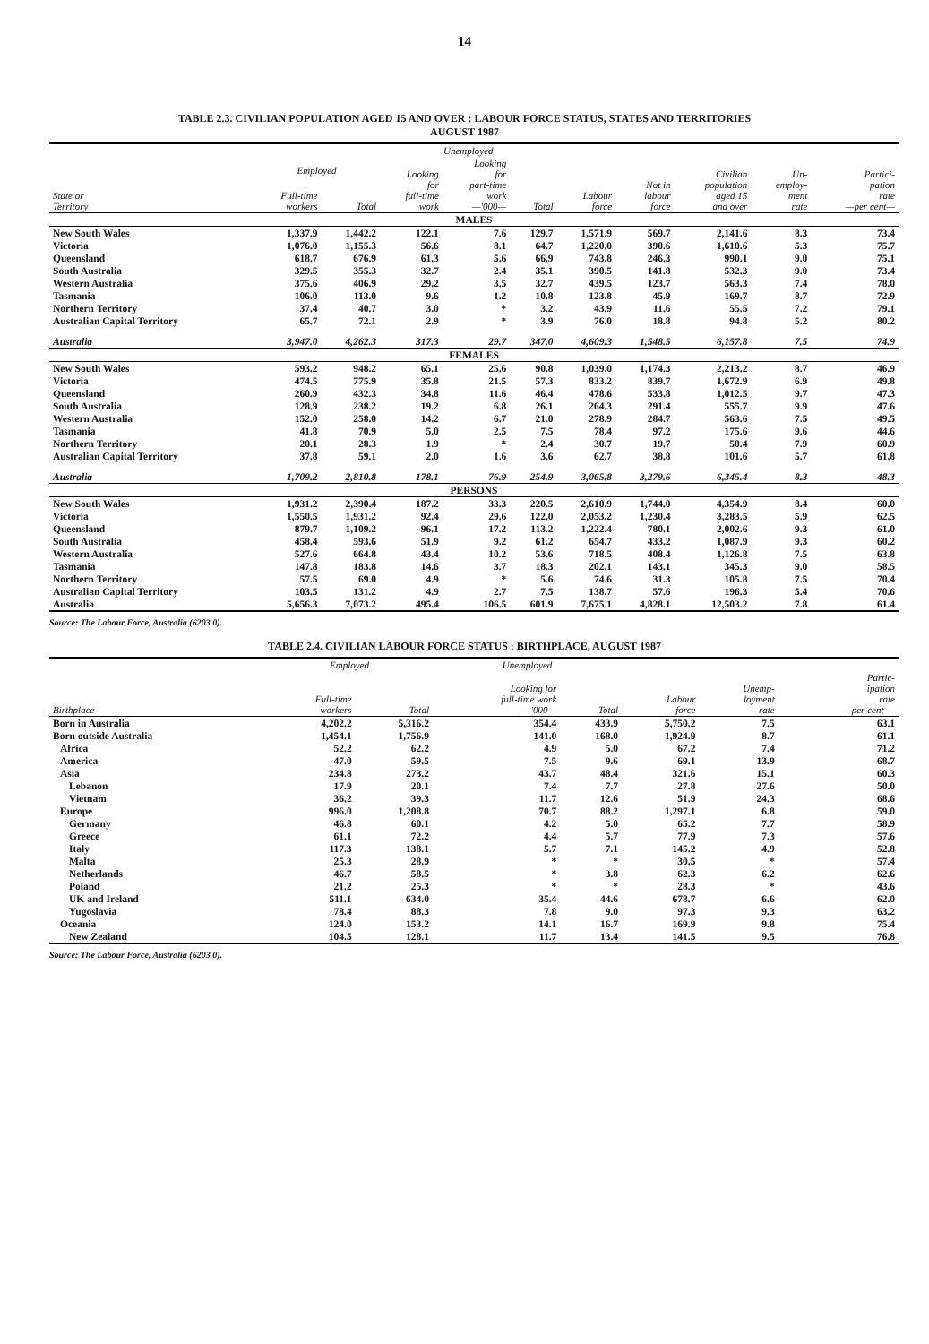14
TABLE 2.3. CIVILIAN POPULATION AGED 15 AND OVER : LABOUR FORCE STATUS, STATES AND TERRITORIES
AUGUST 1987
| | | | Unemployed | | | | | | | |
| --- | --- | --- | --- | --- | --- | --- | --- | --- | --- | --- |
| State or Territory | Employed | | Looking for full-time work | Looking for part-time work —'000— | Total | Labour force | Not in labour force | Civilian population aged 15 and over | Un- employ- ment rate | Partici- pation rate —per cent— |
| | Full-time workers | Total | | | | | | | | |
| MALES | | | | | | | | | | |
| New South Wales | 1,337.9 | 1,442.2 | 122.1 | 7.6 | 129.7 | 1,571.9 | 569.7 | 2,141.6 | 8.3 | 73.4 |
| Victoria | 1,076.0 | 1,155.3 | 56.6 | 8.1 | 64.7 | 1,220.0 | 390.6 | 1,610.6 | 5.3 | 75.7 |
| Queensland | 618.7 | 676.9 | 61.3 | 5.6 | 66.9 | 743.8 | 246.3 | 990.1 | 9.0 | 75.1 |
| South Australia | 329.5 | 355.3 | 32.7 | 2.4 | 35.1 | 390.5 | 141.8 | 532.3 | 9.0 | 73.4 |
| Western Australia | 375.6 | 406.9 | 29.2 | 3.5 | 32.7 | 439.5 | 123.7 | 563.3 | 7.4 | 78.0 |
| Tasmania | 106.0 | 113.0 | 9.6 | 1.2 | 10.8 | 123.8 | 45.9 | 169.7 | 8.7 | 72.9 |
| Northern Territory | 37.4 | 40.7 | 3.0 | * | 3.2 | 43.9 | 11.6 | 55.5 | 7.2 | 79.1 |
| Australian Capital Territory | 65.7 | 72.1 | 2.9 | * | 3.9 | 76.0 | 18.8 | 94.8 | 5.2 | 80.2 |
| Australia | 3,947.0 | 4,262.3 | 317.3 | 29.7 | 347.0 | 4,609.3 | 1,548.5 | 6,157.8 | 7.5 | 74.9 |
| FEMALES | | | | | | | | | | |
| New South Wales | 593.2 | 948.2 | 65.1 | 25.6 | 90.8 | 1,039.0 | 1,174.3 | 2,213.2 | 8.7 | 46.9 |
| Victoria | 474.5 | 775.9 | 35.8 | 21.5 | 57.3 | 833.2 | 839.7 | 1,672.9 | 6.9 | 49.8 |
| Queensland | 260.9 | 432.3 | 34.8 | 11.6 | 46.4 | 478.6 | 533.8 | 1,012.5 | 9.7 | 47.3 |
| South Australia | 128.9 | 238.2 | 19.2 | 6.8 | 26.1 | 264.3 | 291.4 | 555.7 | 9.9 | 47.6 |
| Western Australia | 152.0 | 258.0 | 14.2 | 6.7 | 21.0 | 278.9 | 284.7 | 563.6 | 7.5 | 49.5 |
| Tasmania | 41.8 | 70.9 | 5.0 | 2.5 | 7.5 | 78.4 | 97.2 | 175.6 | 9.6 | 44.6 |
| Northern Territory | 20.1 | 28.3 | 1.9 | * | 2.4 | 30.7 | 19.7 | 50.4 | 7.9 | 60.9 |
| Australian Capital Territory | 37.8 | 59.1 | 2.0 | 1.6 | 3.6 | 62.7 | 38.8 | 101.6 | 5.7 | 61.8 |
| Australia | 1,709.2 | 2,810.8 | 178.1 | 76.9 | 254.9 | 3,065.8 | 3,279.6 | 6,345.4 | 8.3 | 48.3 |
| PERSONS | | | | | | | | | | |
| New South Wales | 1,931.2 | 2,390.4 | 187.2 | 33.3 | 220.5 | 2,610.9 | 1,744.0 | 4,354.9 | 8.4 | 60.0 |
| Victoria | 1,550.5 | 1,931.2 | 92.4 | 29.6 | 122.0 | 2,053.2 | 1,230.4 | 3,283.5 | 5.9 | 62.5 |
| Queensland | 879.7 | 1,109.2 | 96.1 | 17.2 | 113.2 | 1,222.4 | 780.1 | 2,002.6 | 9.3 | 61.0 |
| South Australia | 458.4 | 593.6 | 51.9 | 9.2 | 61.2 | 654.7 | 433.2 | 1,087.9 | 9.3 | 60.2 |
| Western Australia | 527.6 | 664.8 | 43.4 | 10.2 | 53.6 | 718.5 | 408.4 | 1,126.8 | 7.5 | 63.8 |
| Tasmania | 147.8 | 183.8 | 14.6 | 3.7 | 18.3 | 202.1 | 143.1 | 345.3 | 9.0 | 58.5 |
| Northern Territory | 57.5 | 69.0 | 4.9 | * | 5.6 | 74.6 | 31.3 | 105.8 | 7.5 | 70.4 |
| Australian Capital Territory | 103.5 | 131.2 | 4.9 | 2.7 | 7.5 | 138.7 | 57.6 | 196.3 | 5.4 | 70.6 |
| Australia | 5,656.3 | 7,073.2 | 495.4 | 106.5 | 601.9 | 7,675.1 | 4,828.1 | 12,503.2 | 7.8 | 61.4 |
Source: The Labour Force, Australia (6203.0).
TABLE 2.4. CIVILIAN LABOUR FORCE STATUS : BIRTHPLACE, AUGUST 1987
| | Employed | | Unemployed | | | | |
| --- | --- | --- | --- | --- | --- | --- | --- |
| Birthplace | Full-time workers | Total | Looking for full-time work —'000— | Total | Labour force | Unemp- loyment rate | Partic- ipation rate —per cent — |
| Born in Australia | 4,202.2 | 5,316.2 | 354.4 | 433.9 | 5,750.2 | 7.5 | 63.1 |
| Born outside Australia | 1,454.1 | 1,756.9 | 141.0 | 168.0 | 1,924.9 | 8.7 | 61.1 |
| Africa | 52.2 | 62.2 | 4.9 | 5.0 | 67.2 | 7.4 | 71.2 |
| America | 47.0 | 59.5 | 7.5 | 9.6 | 69.1 | 13.9 | 68.7 |
| Asia | 234.8 | 273.2 | 43.7 | 48.4 | 321.6 | 15.1 | 60.3 |
| Lebanon | 17.9 | 20.1 | 7.4 | 7.7 | 27.8 | 27.6 | 50.0 |
| Vietnam | 36.2 | 39.3 | 11.7 | 12.6 | 51.9 | 24.3 | 68.6 |
| Europe | 996.0 | 1,208.8 | 70.7 | 88.2 | 1,297.1 | 6.8 | 59.0 |
| Germany | 46.8 | 60.1 | 4.2 | 5.0 | 65.2 | 7.7 | 58.9 |
| Greece | 61.1 | 72.2 | 4.4 | 5.7 | 77.9 | 7.3 | 57.6 |
| Italy | 117.3 | 138.1 | 5.7 | 7.1 | 145.2 | 4.9 | 52.8 |
| Malta | 25.3 | 28.9 | * | * | 30.5 | * | 57.4 |
| Netherlands | 46.7 | 58.5 | * | 3.8 | 62.3 | 6.2 | 62.6 |
| Poland | 21.2 | 25.3 | * | * | 28.3 | * | 43.6 |
| UK and Ireland | 511.1 | 634.0 | 35.4 | 44.6 | 678.7 | 6.6 | 62.0 |
| Yugoslavia | 78.4 | 88.3 | 7.8 | 9.0 | 97.3 | 9.3 | 63.2 |
| Oceania | 124.0 | 153.2 | 14.1 | 16.7 | 169.9 | 9.8 | 75.4 |
| New Zealand | 104.5 | 128.1 | 11.7 | 13.4 | 141.5 | 9.5 | 76.8 |
Source: The Labour Force, Australia (6203.0).